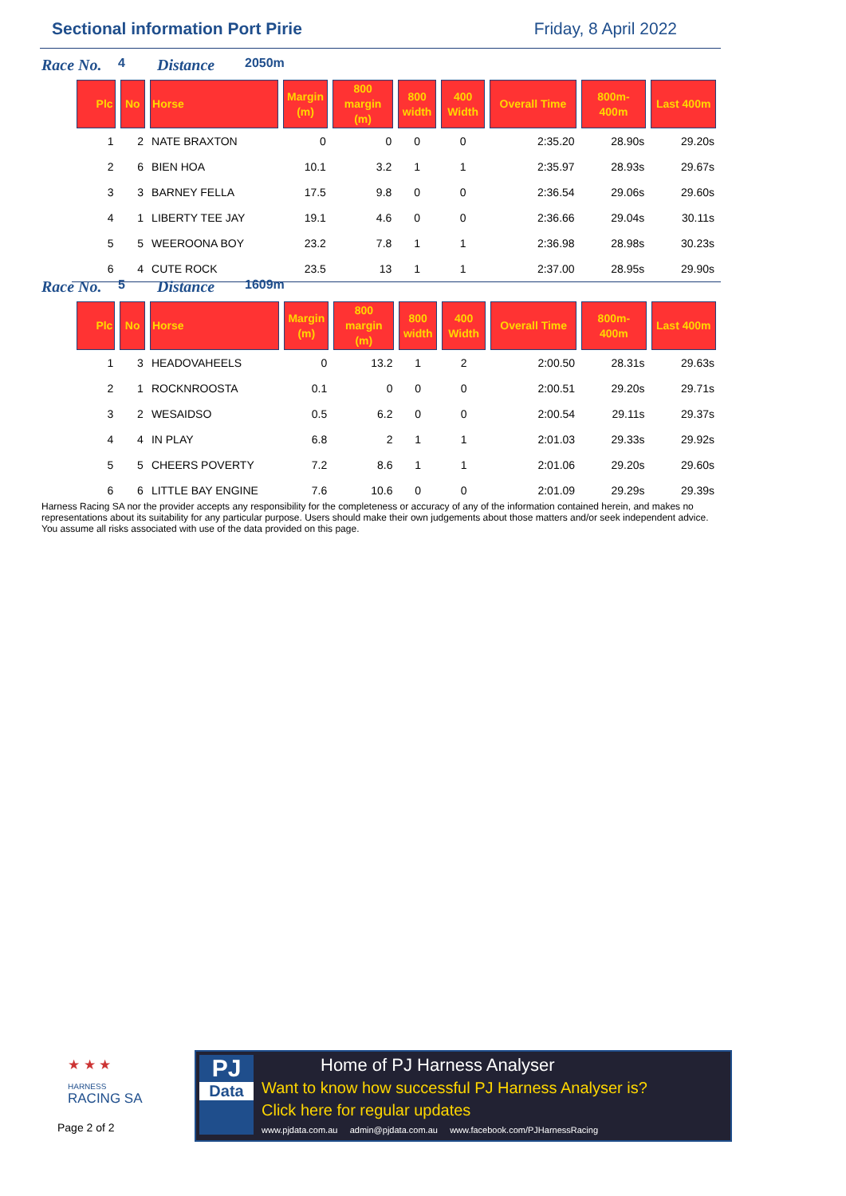Sectional information Port Pirie Friday, 8 April 2022
Race No. 4 Distance 2050m
| Plc | No | Horse | Margin (m) | 800 margin (m) | 800 width | 400 Width | Overall Time | 800m-400m | Last 400m |
| --- | --- | --- | --- | --- | --- | --- | --- | --- | --- |
| 1 | 2 | NATE BRAXTON | 0 | 0 | 0 | 0 | 2:35.20 | 28.90s | 29.20s |
| 2 | 6 | BIEN HOA | 10.1 | 3.2 | 1 | 1 | 2:35.97 | 28.93s | 29.67s |
| 3 | 3 | BARNEY FELLA | 17.5 | 9.8 | 0 | 0 | 2:36.54 | 29.06s | 29.60s |
| 4 | 1 | LIBERTY TEE JAY | 19.1 | 4.6 | 0 | 0 | 2:36.66 | 29.04s | 30.11s |
| 5 | 5 | WEEROONA BOY | 23.2 | 7.8 | 1 | 1 | 2:36.98 | 28.98s | 30.23s |
| 6 | 4 | CUTE ROCK | 23.5 | 13 | 1 | 1 | 2:37.00 | 28.95s | 29.90s |
Race No. 5 Distance 1609m
| Plc | No | Horse | Margin (m) | 800 margin (m) | 800 width | 400 Width | Overall Time | 800m-400m | Last 400m |
| --- | --- | --- | --- | --- | --- | --- | --- | --- | --- |
| 1 | 3 | HEADOVAHEELS | 0 | 13.2 | 1 | 2 | 2:00.50 | 28.31s | 29.63s |
| 2 | 1 | ROCKNROOSTA | 0.1 | 0 | 0 | 0 | 2:00.51 | 29.20s | 29.71s |
| 3 | 2 | WESAIDSO | 0.5 | 6.2 | 0 | 0 | 2:00.54 | 29.11s | 29.37s |
| 4 | 4 | IN PLAY | 6.8 | 2 | 1 | 1 | 2:01.03 | 29.33s | 29.92s |
| 5 | 5 | CHEERS POVERTY | 7.2 | 8.6 | 1 | 1 | 2:01.06 | 29.20s | 29.60s |
| 6 | 6 | LITTLE BAY ENGINE | 7.6 | 10.6 | 0 | 0 | 2:01.09 | 29.29s | 29.39s |
Harness Racing SA nor the provider accepts any responsibility for the completeness or accuracy of any of the information contained herein, and makes no representations about its suitability for any particular purpose. Users should make their own judgements about those matters and/or seek independent advice. You assume all risks associated with use of the data provided on this page.
★ ★ ★
HARNESS
RACING SA
Page 2 of 2
PJ
Data
Home of PJ Harness Analyser
Want to know how successful PJ Harness Analyser is?
Click here for regular updates
www.pjdata.com.au admin@pjdata.com.au www.facebook.com/PJHarnessRacing